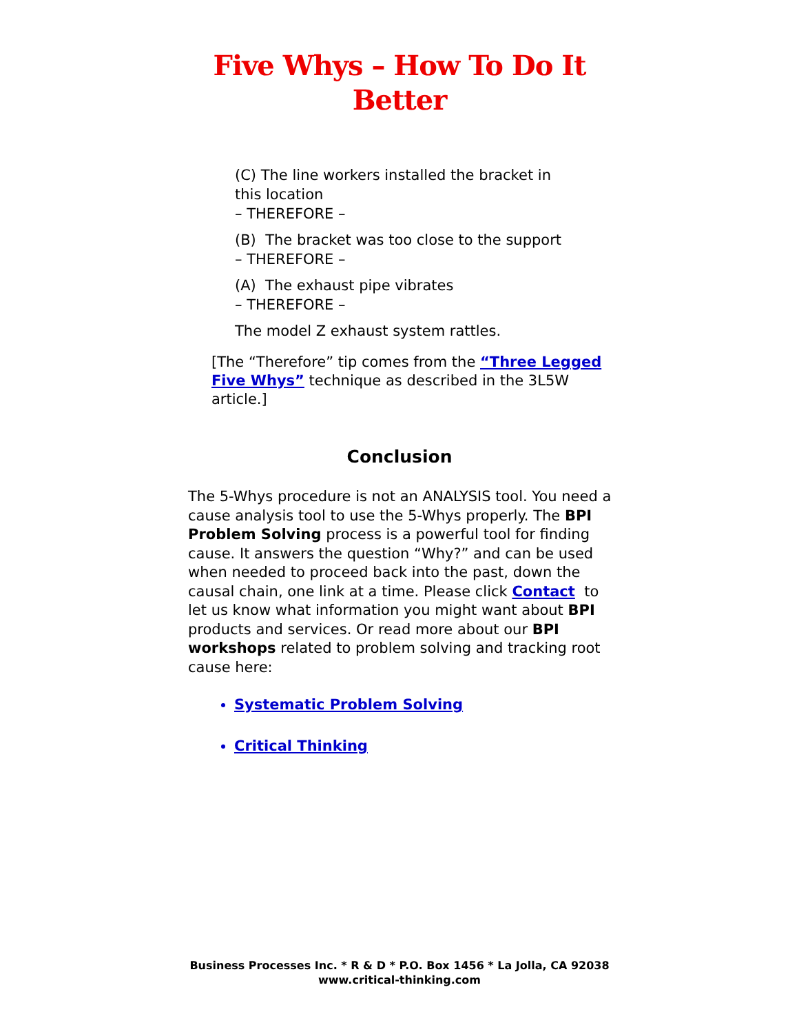Five Whys – How To Do It
Better
(C) The line workers installed the bracket in this location
– THEREFORE –
(B) The bracket was too close to the support
– THEREFORE –
(A) The exhaust pipe vibrates
– THEREFORE –
The model Z exhaust system rattles.
[The “Therefore” tip comes from the “Three Legged Five Whys” technique as described in the 3L5W article.]
Conclusion
The 5-Whys procedure is not an ANALYSIS tool. You need a cause analysis tool to use the 5-Whys properly. The BPI Problem Solving process is a powerful tool for finding cause. It answers the question “Why?” and can be used when needed to proceed back into the past, down the causal chain, one link at a time. Please click Contact to let us know what information you might want about BPI products and services. Or read more about our BPI workshops related to problem solving and tracking root cause here:
Systematic Problem Solving
Critical Thinking
Business Processes Inc. * R & D * P.O. Box 1456 * La Jolla, CA 92038
www.critical-thinking.com